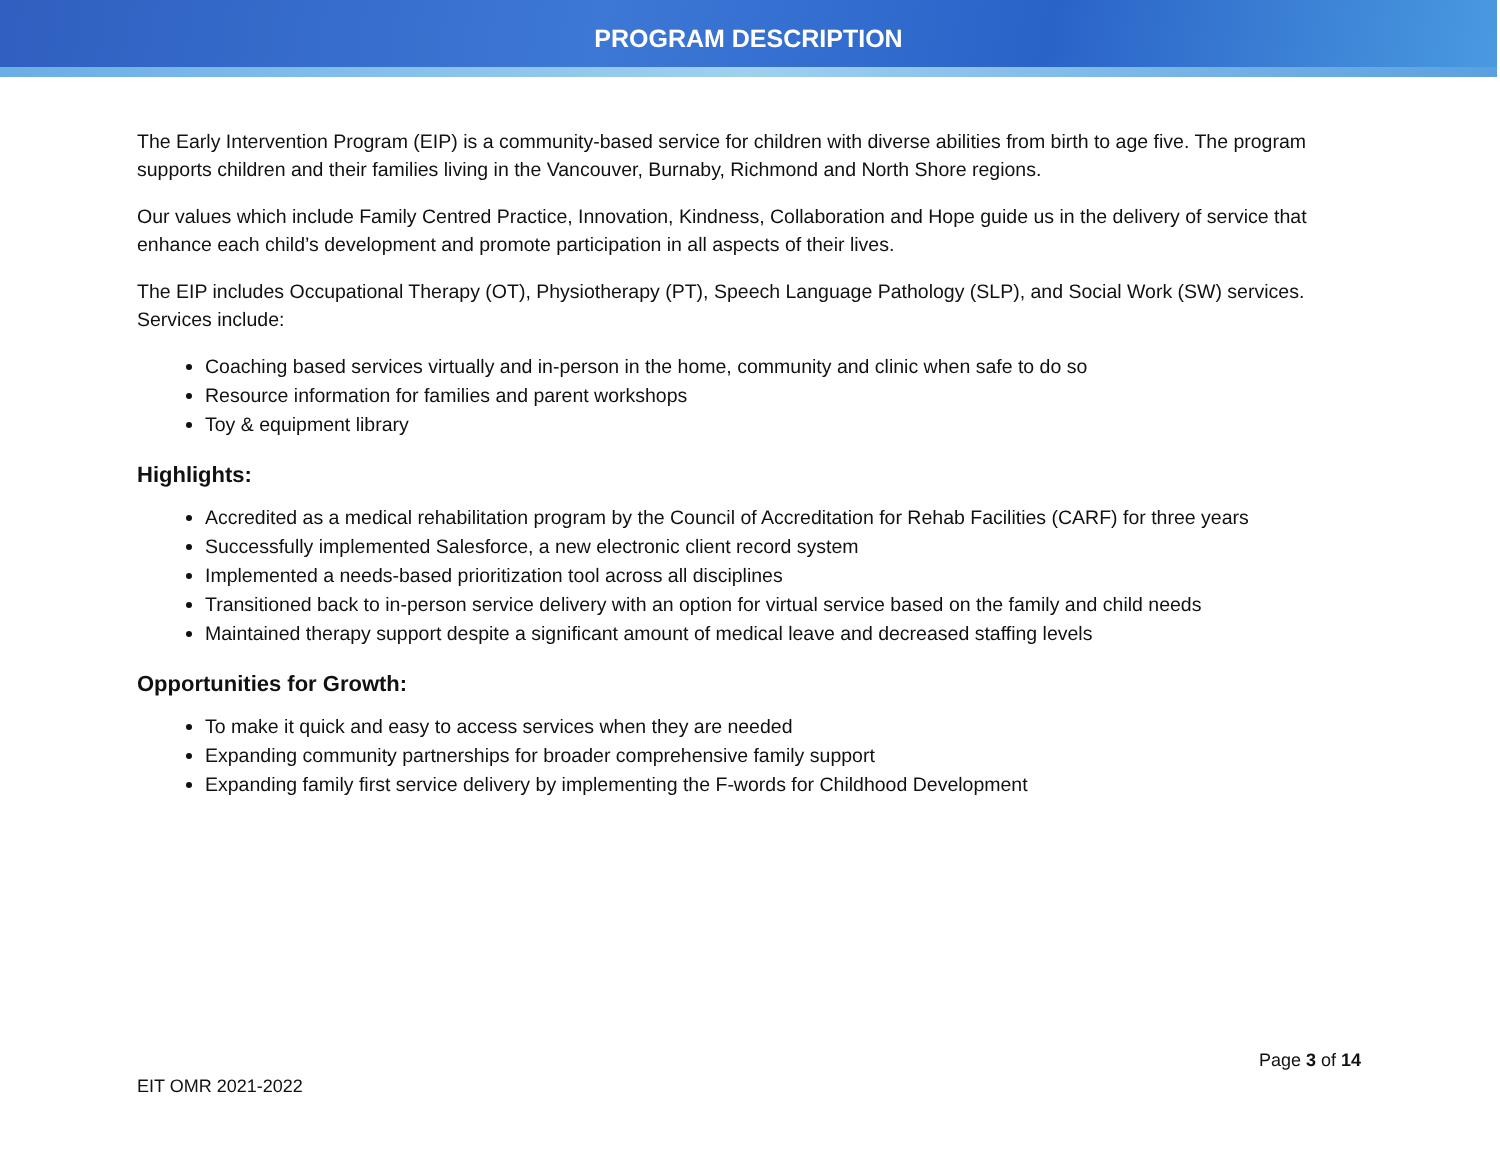PROGRAM DESCRIPTION
The Early Intervention Program (EIP) is a community-based service for children with diverse abilities from birth to age five. The program supports children and their families living in the Vancouver, Burnaby, Richmond and North Shore regions.
Our values which include Family Centred Practice, Innovation, Kindness, Collaboration and Hope guide us in the delivery of service that enhance each child’s development and promote participation in all aspects of their lives.
The EIP includes Occupational Therapy (OT), Physiotherapy (PT), Speech Language Pathology (SLP), and Social Work (SW) services. Services include:
Coaching based services virtually and in-person in the home, community and clinic when safe to do so
Resource information for families and parent workshops
Toy & equipment library
Highlights:
Accredited as a medical rehabilitation program by the Council of Accreditation for Rehab Facilities (CARF) for three years
Successfully implemented Salesforce, a new electronic client record system
Implemented a needs-based prioritization tool across all disciplines
Transitioned back to in-person service delivery with an option for virtual service based on the family and child needs
Maintained therapy support despite a significant amount of medical leave and decreased staffing levels
Opportunities for Growth:
To make it quick and easy to access services when they are needed
Expanding community partnerships for broader comprehensive family support
Expanding family first service delivery by implementing the F-words for Childhood Development
Page 3 of 14
EIT OMR 2021-2022